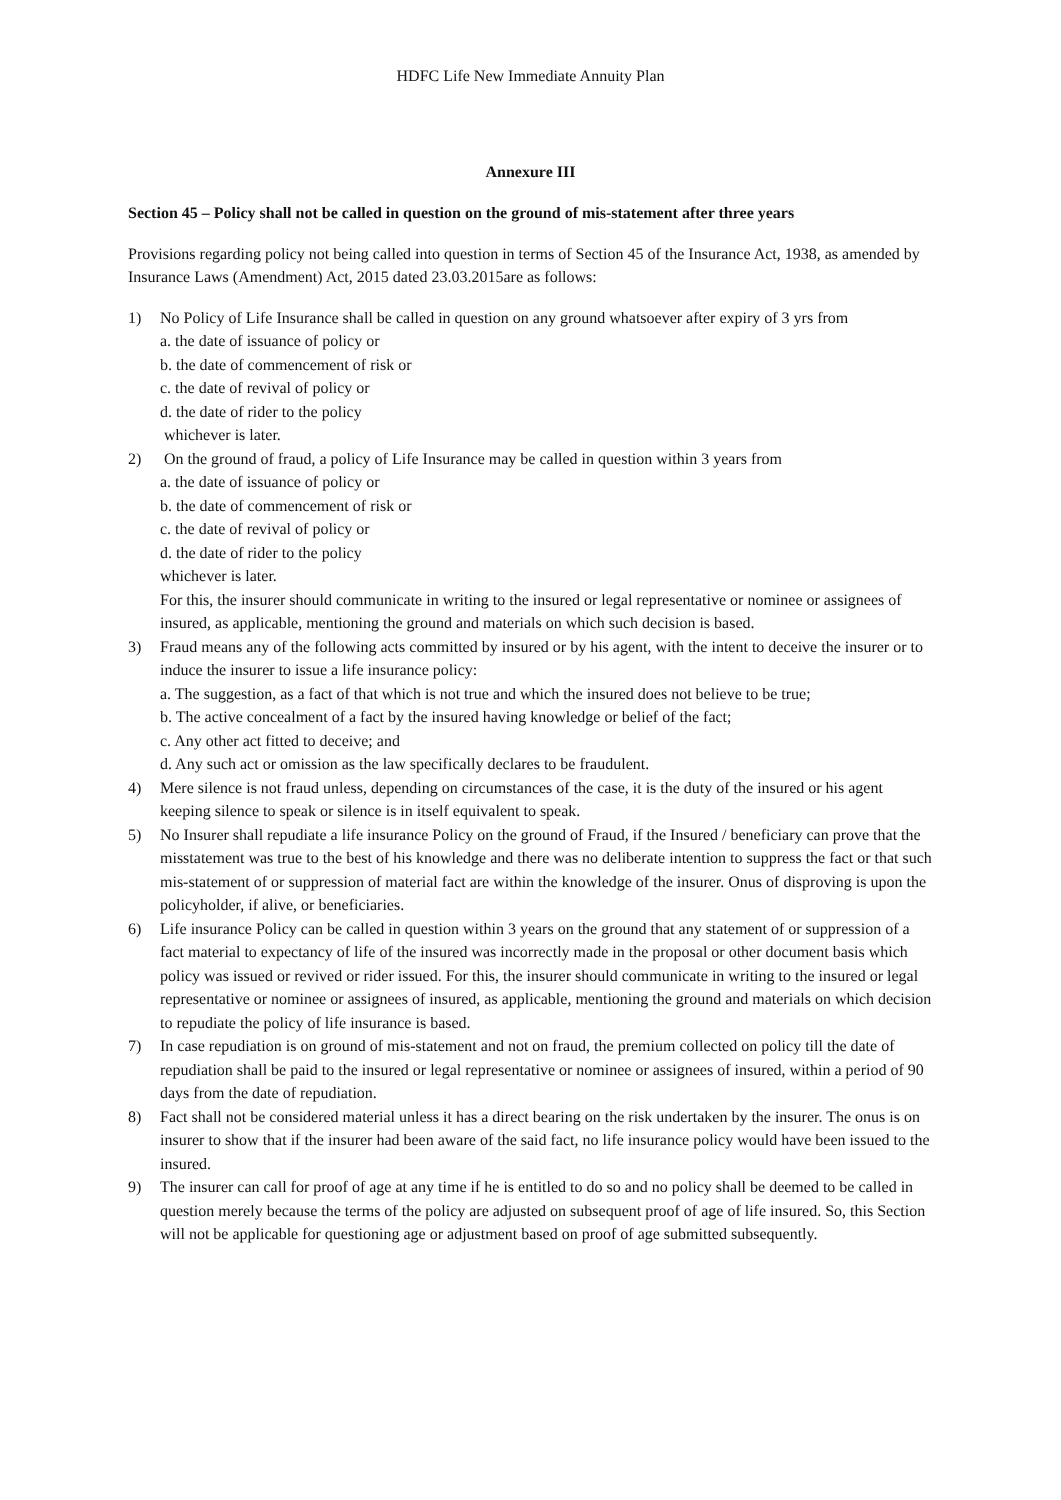HDFC Life New Immediate Annuity Plan
Annexure III
Section 45 – Policy shall not be called in question on the ground of mis-statement after three years
Provisions regarding policy not being called into question in terms of Section 45 of the Insurance Act, 1938, as amended by Insurance Laws (Amendment) Act, 2015 dated 23.03.2015are as follows:
1) No Policy of Life Insurance shall be called in question on any ground whatsoever after expiry of 3 yrs from
a. the date of issuance of policy or
b. the date of commencement of risk or
c. the date of revival of policy or
d. the date of rider to the policy
whichever is later.
2) On the ground of fraud, a policy of Life Insurance may be called in question within 3 years from
a. the date of issuance of policy or
b. the date of commencement of risk or
c. the date of revival of policy or
d. the date of rider to the policy
whichever is later.
For this, the insurer should communicate in writing to the insured or legal representative or nominee or assignees of insured, as applicable, mentioning the ground and materials on which such decision is based.
3) Fraud means any of the following acts committed by insured or by his agent, with the intent to deceive the insurer or to induce the insurer to issue a life insurance policy:
a. The suggestion, as a fact of that which is not true and which the insured does not believe to be true;
b. The active concealment of a fact by the insured having knowledge or belief of the fact;
c. Any other act fitted to deceive; and
d. Any such act or omission as the law specifically declares to be fraudulent.
4) Mere silence is not fraud unless, depending on circumstances of the case, it is the duty of the insured or his agent keeping silence to speak or silence is in itself equivalent to speak.
5) No Insurer shall repudiate a life insurance Policy on the ground of Fraud, if the Insured / beneficiary can prove that the misstatement was true to the best of his knowledge and there was no deliberate intention to suppress the fact or that such mis-statement of or suppression of material fact are within the knowledge of the insurer. Onus of disproving is upon the policyholder, if alive, or beneficiaries.
6) Life insurance Policy can be called in question within 3 years on the ground that any statement of or suppression of a fact material to expectancy of life of the insured was incorrectly made in the proposal or other document basis which policy was issued or revived or rider issued. For this, the insurer should communicate in writing to the insured or legal representative or nominee or assignees of insured, as applicable, mentioning the ground and materials on which decision to repudiate the policy of life insurance is based.
7) In case repudiation is on ground of mis-statement and not on fraud, the premium collected on policy till the date of repudiation shall be paid to the insured or legal representative or nominee or assignees of insured, within a period of 90 days from the date of repudiation.
8) Fact shall not be considered material unless it has a direct bearing on the risk undertaken by the insurer. The onus is on insurer to show that if the insurer had been aware of the said fact, no life insurance policy would have been issued to the insured.
9) The insurer can call for proof of age at any time if he is entitled to do so and no policy shall be deemed to be called in question merely because the terms of the policy are adjusted on subsequent proof of age of life insured. So, this Section will not be applicable for questioning age or adjustment based on proof of age submitted subsequently.